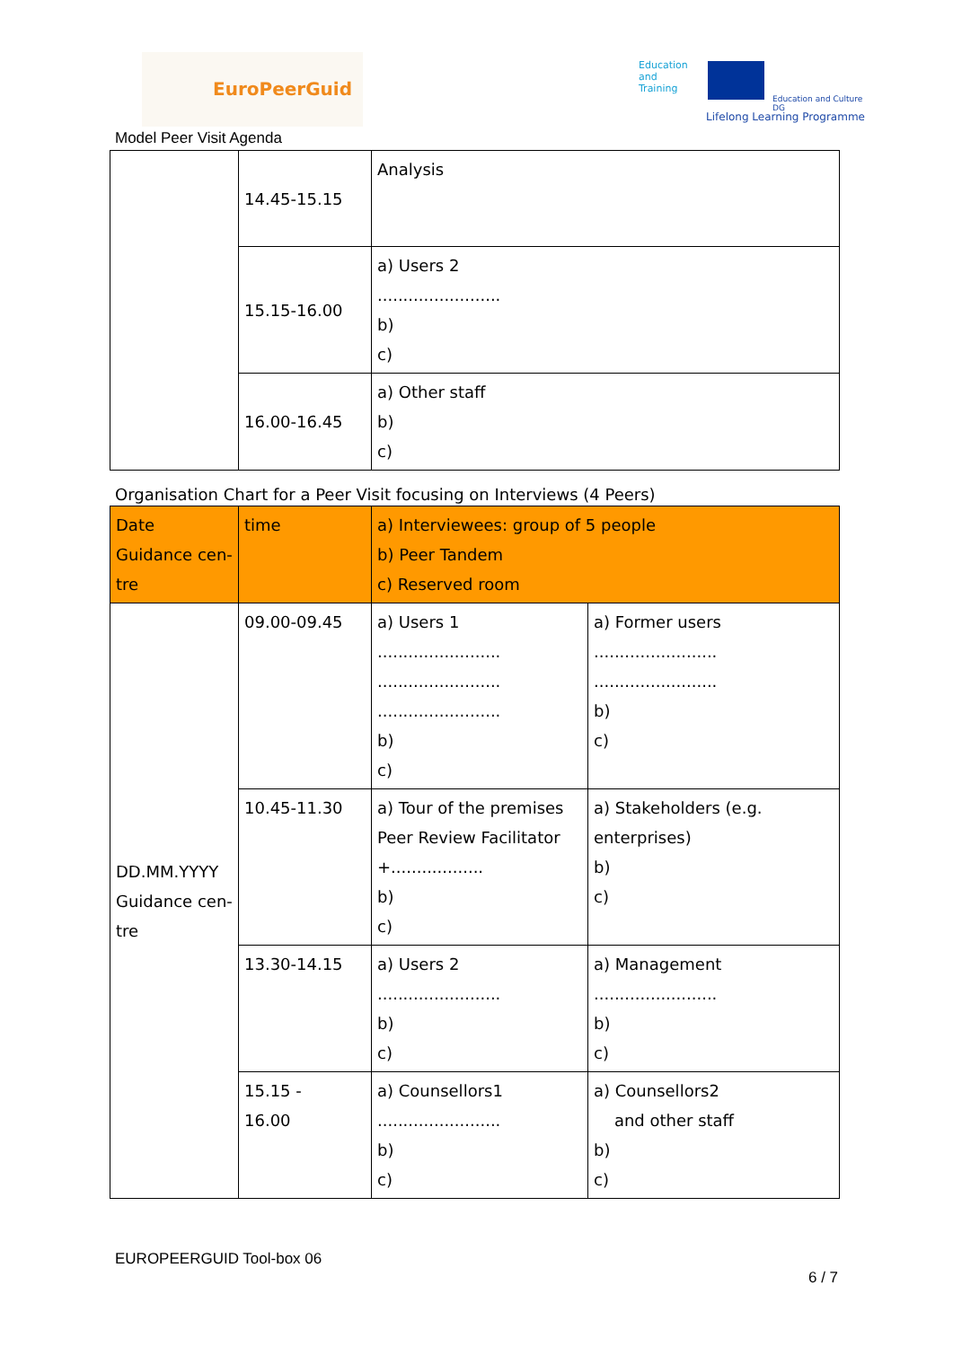EuroPeerGuid
Education
and
Training
Education and Culture DG
Lifelong Learning Programme
Model Peer Visit Agenda
| | 14.45-15.15 | Analysis |
| | 15.15-16.00 | a) Users 2 ........................ b) c) |
| | 16.00-16.45 | a) Other staff b) c) |
Organisation Chart for a Peer Visit focusing on Interviews (4 Peers)
| Date Guidance cen-tre | time | a) Interviewees: group of 5 people b) Peer Tandem c) Reserved room | |
| DD.MM.YYYY Guidance cen-tre | 09.00-09.45 | a) Users 1 ........................ ........................ ........................ b) c) | a) Former users ........................ ........................ b) c) |
| | 10.45-11.30 | a) Tour of the premises Peer Review Facilitator +.................. b) c) | a) Stakeholders (e.g. enterprises) b) c) |
| | 13.30-14.15 | a) Users 2 ........................ b) c) | a) Management ........................ b) c) |
| | 15.15 - 16.00 | a) Counsellors1 ........................ b) c) | a) Counsellors2 and other staff b) c) |
EUROPEERGUID Tool-box 06
6 / 7